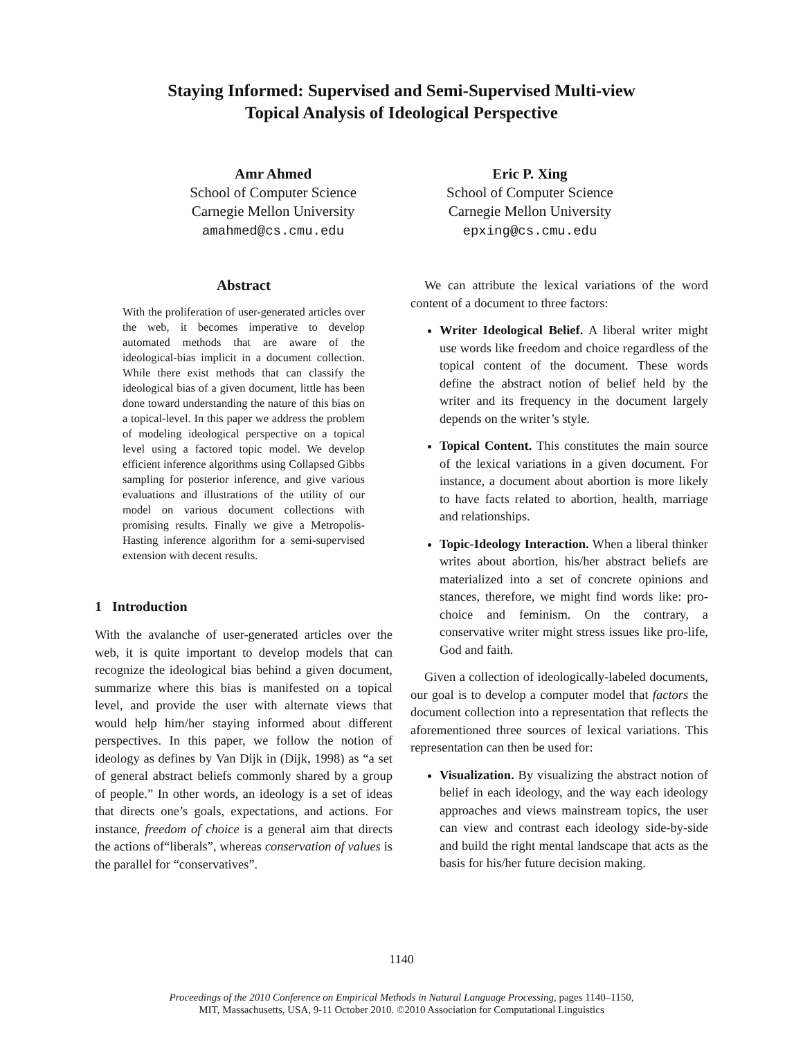Staying Informed: Supervised and Semi-Supervised Multi-view
Topical Analysis of Ideological Perspective
Amr Ahmed
School of Computer Science
Carnegie Mellon University
amahmed@cs.cmu.edu
Eric P. Xing
School of Computer Science
Carnegie Mellon University
epxing@cs.cmu.edu
Abstract
With the proliferation of user-generated articles over the web, it becomes imperative to develop automated methods that are aware of the ideological-bias implicit in a document collection. While there exist methods that can classify the ideological bias of a given document, little has been done toward understanding the nature of this bias on a topical-level. In this paper we address the problem of modeling ideological perspective on a topical level using a factored topic model. We develop efficient inference algorithms using Collapsed Gibbs sampling for posterior inference, and give various evaluations and illustrations of the utility of our model on various document collections with promising results. Finally we give a Metropolis-Hasting inference algorithm for a semi-supervised extension with decent results.
1 Introduction
With the avalanche of user-generated articles over the web, it is quite important to develop models that can recognize the ideological bias behind a given document, summarize where this bias is manifested on a topical level, and provide the user with alternate views that would help him/her staying informed about different perspectives. In this paper, we follow the notion of ideology as defines by Van Dijk in (Dijk, 1998) as “a set of general abstract beliefs commonly shared by a group of people.” In other words, an ideology is a set of ideas that directs one’s goals, expectations, and actions. For instance, freedom of choice is a general aim that directs the actions of“liberals”, whereas conservation of values is the parallel for “conservatives”.
We can attribute the lexical variations of the word content of a document to three factors:
Writer Ideological Belief. A liberal writer might use words like freedom and choice regardless of the topical content of the document. These words define the abstract notion of belief held by the writer and its frequency in the document largely depends on the writer’s style.
Topical Content. This constitutes the main source of the lexical variations in a given document. For instance, a document about abortion is more likely to have facts related to abortion, health, marriage and relationships.
Topic-Ideology Interaction. When a liberal thinker writes about abortion, his/her abstract beliefs are materialized into a set of concrete opinions and stances, therefore, we might find words like: pro-choice and feminism. On the contrary, a conservative writer might stress issues like pro-life, God and faith.
Given a collection of ideologically-labeled documents, our goal is to develop a computer model that factors the document collection into a representation that reflects the aforementioned three sources of lexical variations. This representation can then be used for:
Visualization. By visualizing the abstract notion of belief in each ideology, and the way each ideology approaches and views mainstream topics, the user can view and contrast each ideology side-by-side and build the right mental landscape that acts as the basis for his/her future decision making.
1140
Proceedings of the 2010 Conference on Empirical Methods in Natural Language Processing, pages 1140–1150,
MIT, Massachusetts, USA, 9-11 October 2010. ©2010 Association for Computational Linguistics